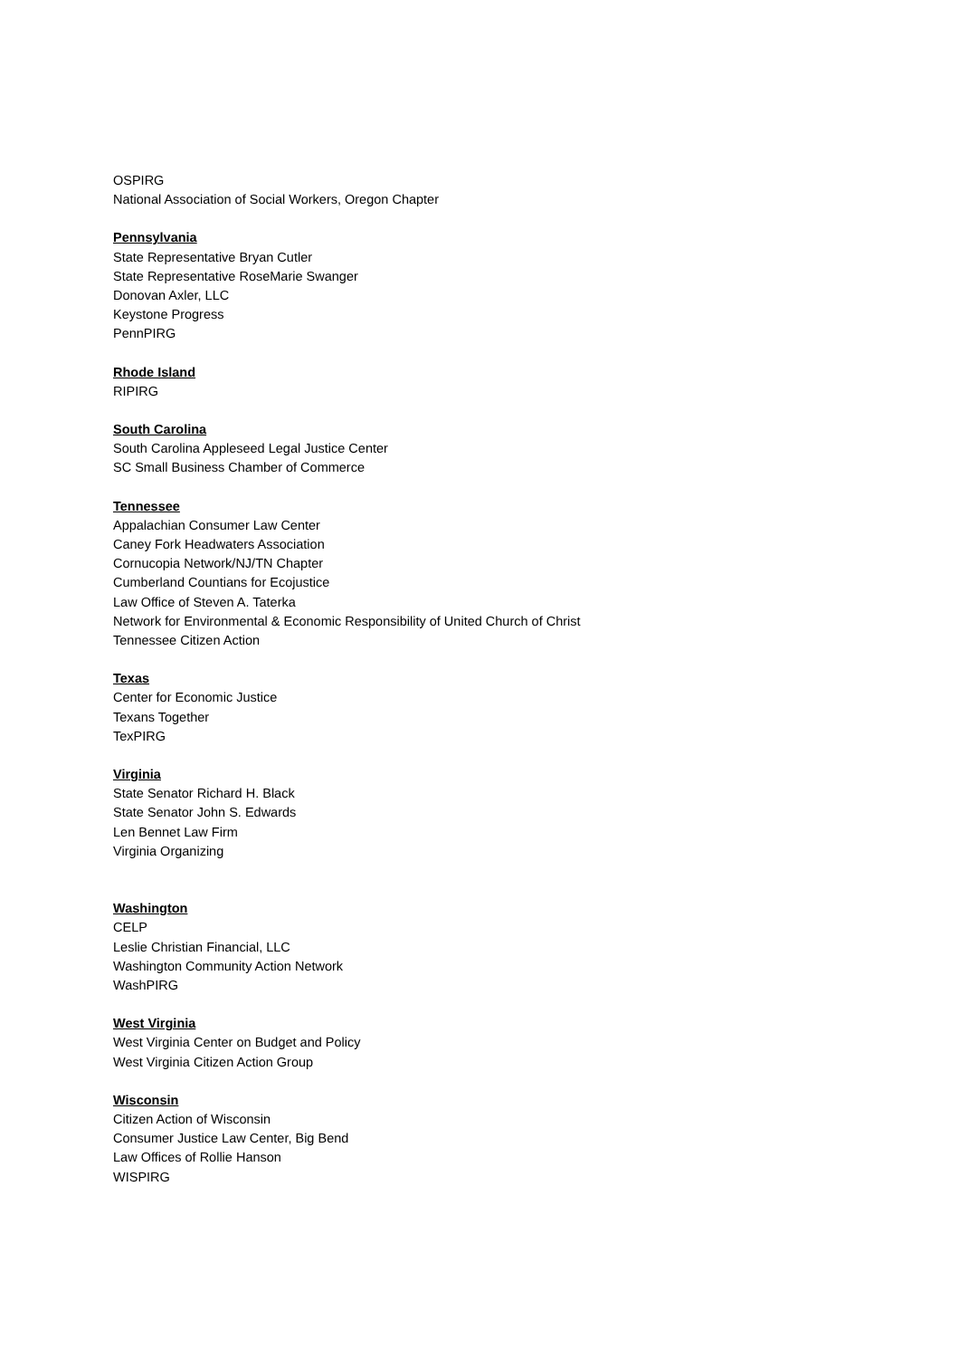OSPIRG
National Association of Social Workers, Oregon Chapter
Pennsylvania
State Representative Bryan Cutler
State Representative RoseMarie Swanger
Donovan Axler, LLC
Keystone Progress
PennPIRG
Rhode Island
RIPIRG
South Carolina
South Carolina Appleseed Legal Justice Center
SC Small Business Chamber of Commerce
Tennessee
Appalachian Consumer Law Center
Caney Fork Headwaters Association
Cornucopia Network/NJ/TN Chapter
Cumberland Countians for Ecojustice
Law Office of Steven A. Taterka
Network for Environmental & Economic Responsibility of United Church of Christ
Tennessee Citizen Action
Texas
Center for Economic Justice
Texans Together
TexPIRG
Virginia
State Senator Richard H. Black
State Senator John S. Edwards
Len Bennet Law Firm
Virginia Organizing
Washington
CELP
Leslie Christian Financial, LLC
Washington Community Action Network
WashPIRG
West Virginia
West Virginia Center on Budget and Policy
West Virginia Citizen Action Group
Wisconsin
Citizen Action of Wisconsin
Consumer Justice Law Center, Big Bend
Law Offices of Rollie Hanson
WISPIRG